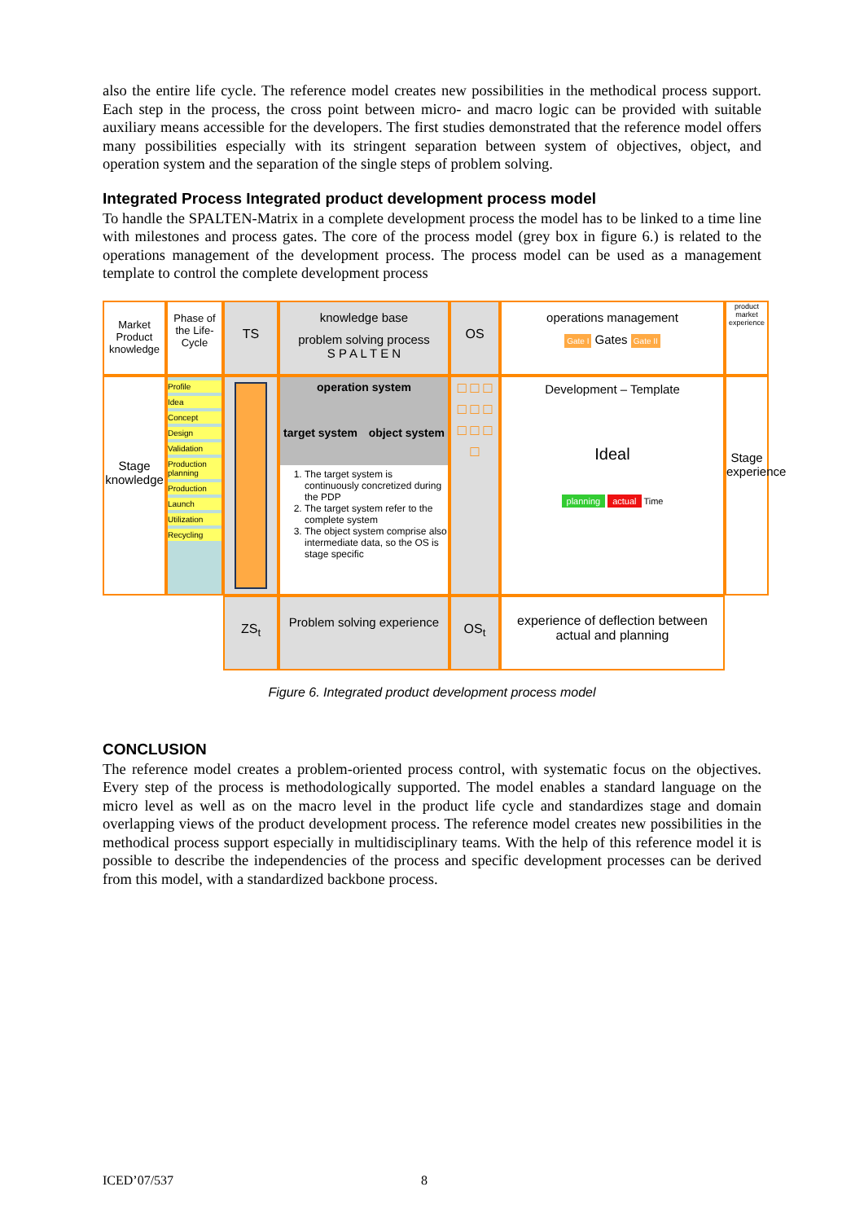also the entire life cycle. The reference model creates new possibilities in the methodical process support. Each step in the process, the cross point between micro- and macro logic can be provided with suitable auxiliary means accessible for the developers. The first studies demonstrated that the reference model offers many possibilities especially with its stringent separation between system of objectives, object, and operation system and the separation of the single steps of problem solving.
Integrated Process Integrated product development process model
To handle the SPALTEN-Matrix in a complete development process the model has to be linked to a time line with milestones and process gates. The core of the process model (grey box in figure 6.) is related to the operations management of the development process. The process model can be used as a management template to control the complete development process
Market Product knowledge
Phase of the Life-Cycle
TS
knowledge base
problem solving process
S P A L T E N
OS
operations management
Gate I Gates Gate II
product market experience
Stage knowledge
Profile
Idea
Concept
Design
Validation
Production planning
Production
Launch
Utilization
Recycling
operation system
target system object system
1. The target system is continuously concretized during the PDP
2. The target system refer to the complete system
3. The object system comprise also intermediate data, so the OS is stage specific
□ □ □ □ □ □ □ □ □ □
Development – Template
Ideal
planning actual Time
Stage experience
ZS<sub>t</sub>
Problem solving experience
OS<sub>t</sub>
experience of deflection between actual and planning
Figure 6. Integrated product development process model
CONCLUSION
The reference model creates a problem-oriented process control, with systematic focus on the objectives. Every step of the process is methodologically supported. The model enables a standard language on the micro level as well as on the macro level in the product life cycle and standardizes stage and domain overlapping views of the product development process. The reference model creates new possibilities in the methodical process support especially in multidisciplinary teams. With the help of this reference model it is possible to describe the independencies of the process and specific development processes can be derived from this model, with a standardized backbone process.
ICED’07/537 8